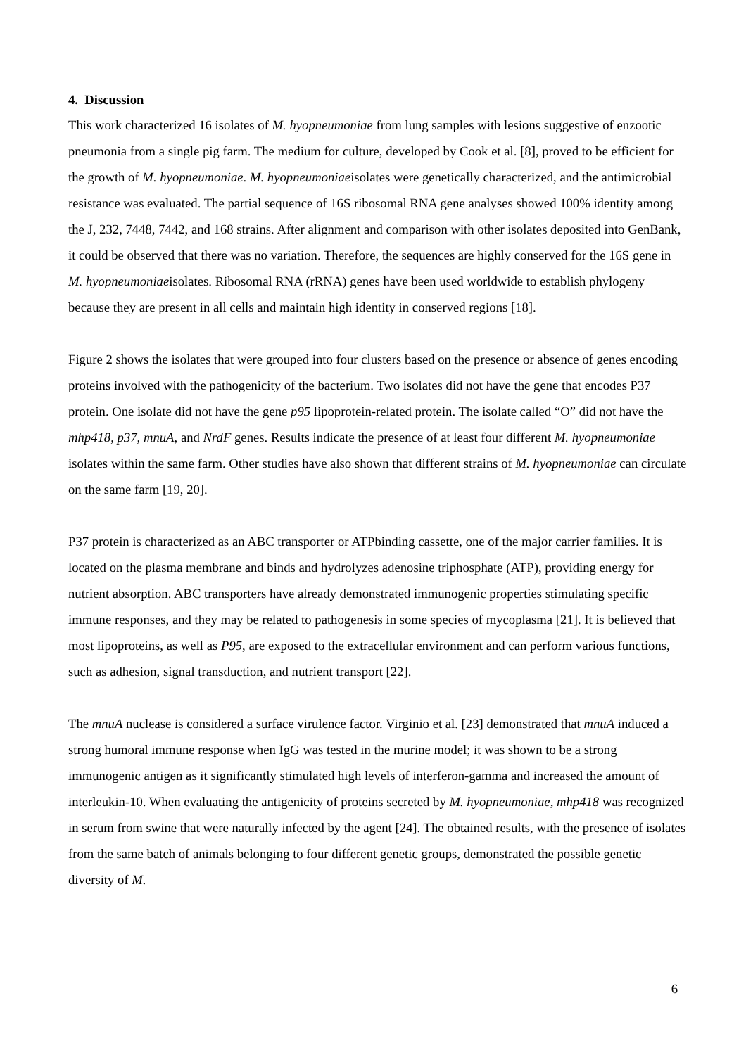4. Discussion
This work characterized 16 isolates of M. hyopneumoniae from lung samples with lesions suggestive of enzootic pneumonia from a single pig farm. The medium for culture, developed by Cook et al. [8], proved to be efficient for the growth of M. hyopneumoniae. M. hyopneumoniaeisolates were genetically characterized, and the antimicrobial resistance was evaluated. The partial sequence of 16S ribosomal RNA gene analyses showed 100% identity among the J, 232, 7448, 7442, and 168 strains. After alignment and comparison with other isolates deposited into GenBank, it could be observed that there was no variation. Therefore, the sequences are highly conserved for the 16S gene in M. hyopneumoniaeisolates. Ribosomal RNA (rRNA) genes have been used worldwide to establish phylogeny because they are present in all cells and maintain high identity in conserved regions [18].
Figure 2 shows the isolates that were grouped into four clusters based on the presence or absence of genes encoding proteins involved with the pathogenicity of the bacterium. Two isolates did not have the gene that encodes P37 protein. One isolate did not have the gene p95 lipoprotein-related protein. The isolate called “O” did not have the mhp418, p37, mnuA, and NrdF genes. Results indicate the presence of at least four different M. hyopneumoniae isolates within the same farm. Other studies have also shown that different strains of M. hyopneumoniae can circulate on the same farm [19, 20].
P37 protein is characterized as an ABC transporter or ATPbinding cassette, one of the major carrier families. It is located on the plasma membrane and binds and hydrolyzes adenosine triphosphate (ATP), providing energy for nutrient absorption. ABC transporters have already demonstrated immunogenic properties stimulating specific immune responses, and they may be related to pathogenesis in some species of mycoplasma [21]. It is believed that most lipoproteins, as well as P95, are exposed to the extracellular environment and can perform various functions, such as adhesion, signal transduction, and nutrient transport [22].
The mnuA nuclease is considered a surface virulence factor. Virginio et al. [23] demonstrated that mnuA induced a strong humoral immune response when IgG was tested in the murine model; it was shown to be a strong immunogenic antigen as it significantly stimulated high levels of interferon-gamma and increased the amount of interleukin-10. When evaluating the antigenicity of proteins secreted by M. hyopneumoniae, mhp418 was recognized in serum from swine that were naturally infected by the agent [24]. The obtained results, with the presence of isolates from the same batch of animals belonging to four different genetic groups, demonstrated the possible genetic diversity of M.
6